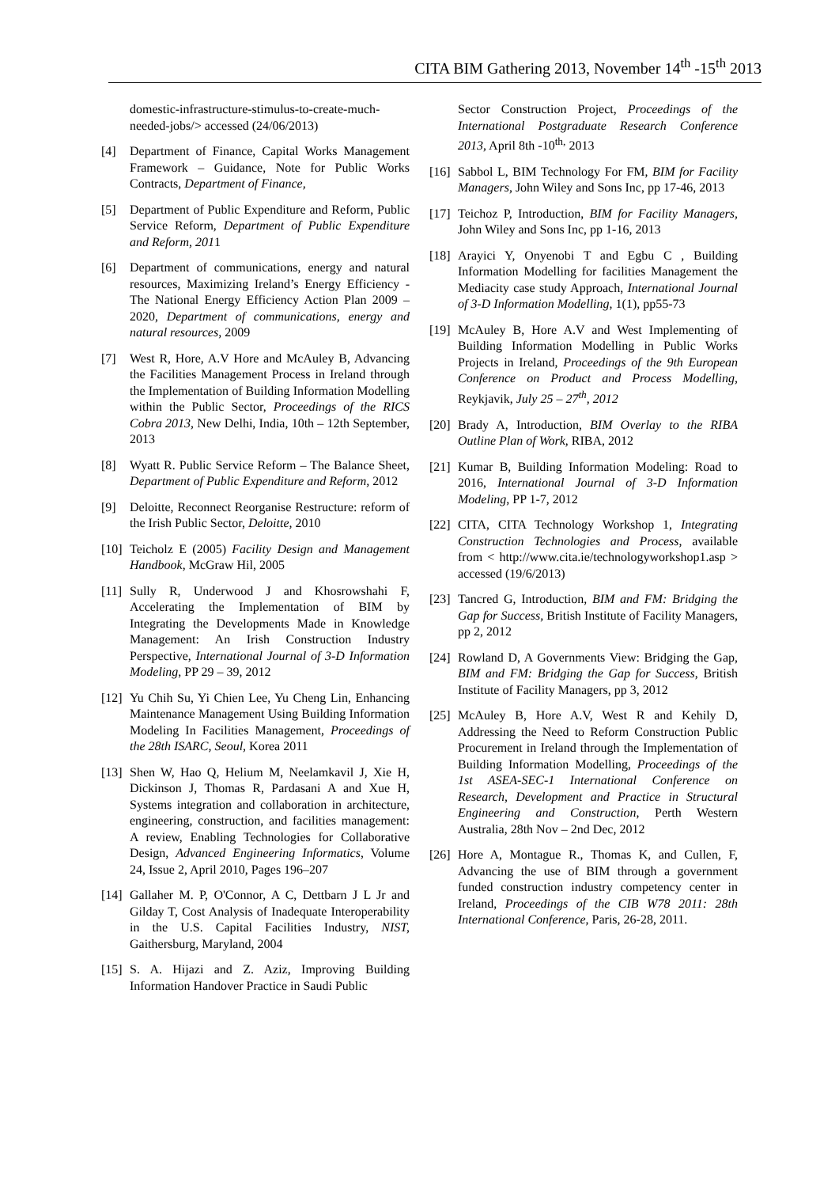CITA BIM Gathering 2013, November 14<sup>th</sup> -15<sup>th</sup> 2013
domestic-infrastructure-stimulus-to-create-much-needed-jobs/> accessed (24/06/2013)
[4] Department of Finance, Capital Works Management Framework – Guidance, Note for Public Works Contracts, Department of Finance,
[5] Department of Public Expenditure and Reform, Public Service Reform, Department of Public Expenditure and Reform, 2011
[6] Department of communications, energy and natural resources, Maximizing Ireland’s Energy Efficiency -The National Energy Efficiency Action Plan 2009 – 2020, Department of communications, energy and natural resources, 2009
[7] West R, Hore, A.V Hore and McAuley B, Advancing the Facilities Management Process in Ireland through the Implementation of Building Information Modelling within the Public Sector, Proceedings of the RICS Cobra 2013, New Delhi, India, 10th – 12th September, 2013
[8] Wyatt R. Public Service Reform – The Balance Sheet, Department of Public Expenditure and Reform, 2012
[9] Deloitte, Reconnect Reorganise Restructure: reform of the Irish Public Sector, Deloitte, 2010
[10] Teicholz E (2005) Facility Design and Management Handbook, McGraw Hil, 2005
[11] Sully R, Underwood J and Khosrowshahi F, Accelerating the Implementation of BIM by Integrating the Developments Made in Knowledge Management: An Irish Construction Industry Perspective, International Journal of 3-D Information Modeling, PP 29 – 39, 2012
[12] Yu Chih Su, Yi Chien Lee, Yu Cheng Lin, Enhancing Maintenance Management Using Building Information Modeling In Facilities Management, Proceedings of the 28th ISARC, Seoul, Korea 2011
[13] Shen W, Hao Q, Helium M, Neelamkavil J, Xie H, Dickinson J, Thomas R, Pardasani A and Xue H, Systems integration and collaboration in architecture, engineering, construction, and facilities management: A review, Enabling Technologies for Collaborative Design, Advanced Engineering Informatics, Volume 24, Issue 2, April 2010, Pages 196–207
[14] Gallaher M. P, O'Connor, A C, Dettbarn J L Jr and Gilday T, Cost Analysis of Inadequate Interoperability in the U.S. Capital Facilities Industry, NIST, Gaithersburg, Maryland, 2004
[15] S. A. Hijazi and Z. Aziz, Improving Building Information Handover Practice in Saudi Public
Sector Construction Project, Proceedings of the International Postgraduate Research Conference 2013, April 8th -10<sup>th,</sup> 2013
[16] Sabbol L, BIM Technology For FM, BIM for Facility Managers, John Wiley and Sons Inc, pp 17-46, 2013
[17] Teichoz P, Introduction, BIM for Facility Managers, John Wiley and Sons Inc, pp 1-16, 2013
[18] Arayici Y, Onyenobi T and Egbu C , Building Information Modelling for facilities Management the Mediacity case study Approach, International Journal of 3-D Information Modelling, 1(1), pp55-73
[19] McAuley B, Hore A.V and West Implementing of Building Information Modelling in Public Works Projects in Ireland, Proceedings of the 9th European Conference on Product and Process Modelling, Reykjavik, July 25 – 27<sup>th</sup>, 2012
[20] Brady A, Introduction, BIM Overlay to the RIBA Outline Plan of Work, RIBA, 2012
[21] Kumar B, Building Information Modeling: Road to 2016, International Journal of 3-D Information Modeling, PP 1-7, 2012
[22] CITA, CITA Technology Workshop 1, Integrating Construction Technologies and Process, available from < http://www.cita.ie/technologyworkshop1.asp > accessed (19/6/2013)
[23] Tancred G, Introduction, BIM and FM: Bridging the Gap for Success, British Institute of Facility Managers, pp 2, 2012
[24] Rowland D, A Governments View: Bridging the Gap, BIM and FM: Bridging the Gap for Success, British Institute of Facility Managers, pp 3, 2012
[25] McAuley B, Hore A.V, West R and Kehily D, Addressing the Need to Reform Construction Public Procurement in Ireland through the Implementation of Building Information Modelling, Proceedings of the 1st ASEA-SEC-1 International Conference on Research, Development and Practice in Structural Engineering and Construction, Perth Western Australia, 28th Nov – 2nd Dec, 2012
[26] Hore A, Montague R., Thomas K, and Cullen, F, Advancing the use of BIM through a government funded construction industry competency center in Ireland, Proceedings of the CIB W78 2011: 28th International Conference, Paris, 26-28, 2011.